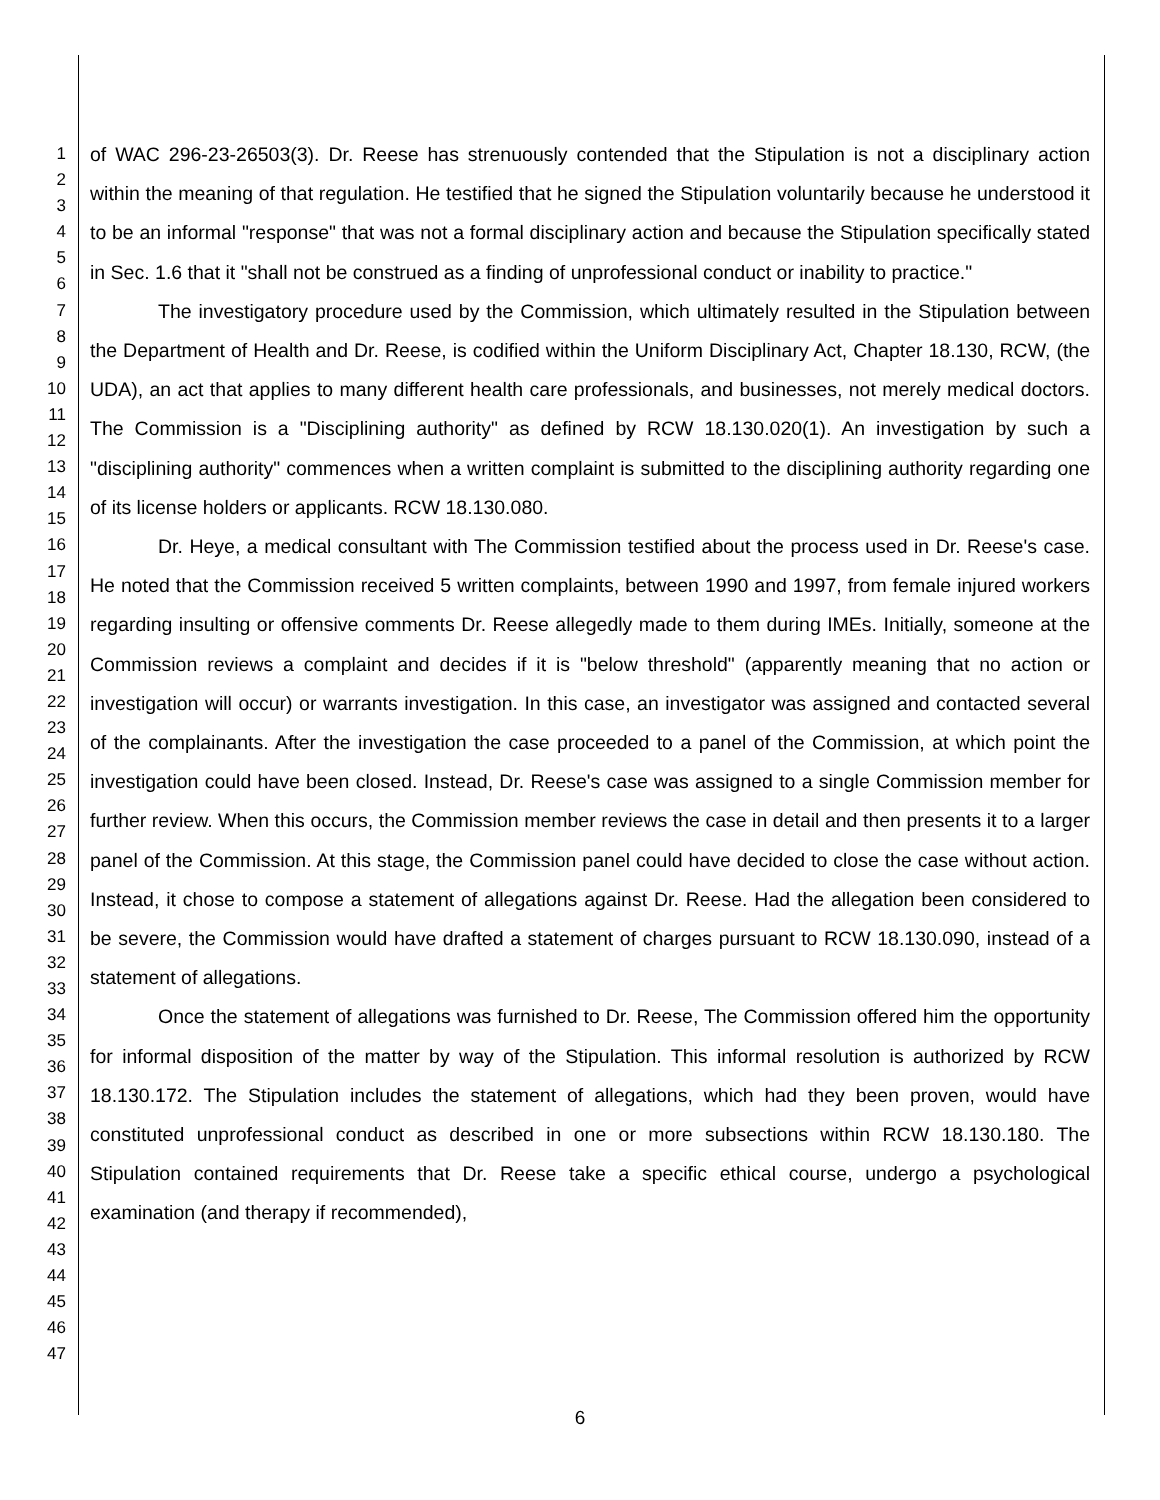1
2
3
4
5
6
7
8
9
10
11
12
13
14
15
16
17
18
19
20
21
22
23
24
25
26
27
28
29
30
31
32
33
34
35
36
37
38
39
40
41
42
43
44
45
46
47
of WAC 296-23-26503(3). Dr. Reese has strenuously contended that the Stipulation is not a disciplinary action within the meaning of that regulation. He testified that he signed the Stipulation voluntarily because he understood it to be an informal "response" that was not a formal disciplinary action and because the Stipulation specifically stated in Sec. 1.6 that it "shall not be construed as a finding of unprofessional conduct or inability to practice."
The investigatory procedure used by the Commission, which ultimately resulted in the Stipulation between the Department of Health and Dr. Reese, is codified within the Uniform Disciplinary Act, Chapter 18.130, RCW, (the UDA), an act that applies to many different health care professionals, and businesses, not merely medical doctors. The Commission is a "Disciplining authority" as defined by RCW 18.130.020(1). An investigation by such a "disciplining authority" commences when a written complaint is submitted to the disciplining authority regarding one of its license holders or applicants. RCW 18.130.080.
Dr. Heye, a medical consultant with The Commission testified about the process used in Dr. Reese's case. He noted that the Commission received 5 written complaints, between 1990 and 1997, from female injured workers regarding insulting or offensive comments Dr. Reese allegedly made to them during IMEs. Initially, someone at the Commission reviews a complaint and decides if it is "below threshold" (apparently meaning that no action or investigation will occur) or warrants investigation. In this case, an investigator was assigned and contacted several of the complainants. After the investigation the case proceeded to a panel of the Commission, at which point the investigation could have been closed. Instead, Dr. Reese's case was assigned to a single Commission member for further review. When this occurs, the Commission member reviews the case in detail and then presents it to a larger panel of the Commission. At this stage, the Commission panel could have decided to close the case without action. Instead, it chose to compose a statement of allegations against Dr. Reese. Had the allegation been considered to be severe, the Commission would have drafted a statement of charges pursuant to RCW 18.130.090, instead of a statement of allegations.
Once the statement of allegations was furnished to Dr. Reese, The Commission offered him the opportunity for informal disposition of the matter by way of the Stipulation. This informal resolution is authorized by RCW 18.130.172. The Stipulation includes the statement of allegations, which had they been proven, would have constituted unprofessional conduct as described in one or more subsections within RCW 18.130.180. The Stipulation contained requirements that Dr. Reese take a specific ethical course, undergo a psychological examination (and therapy if recommended),
6